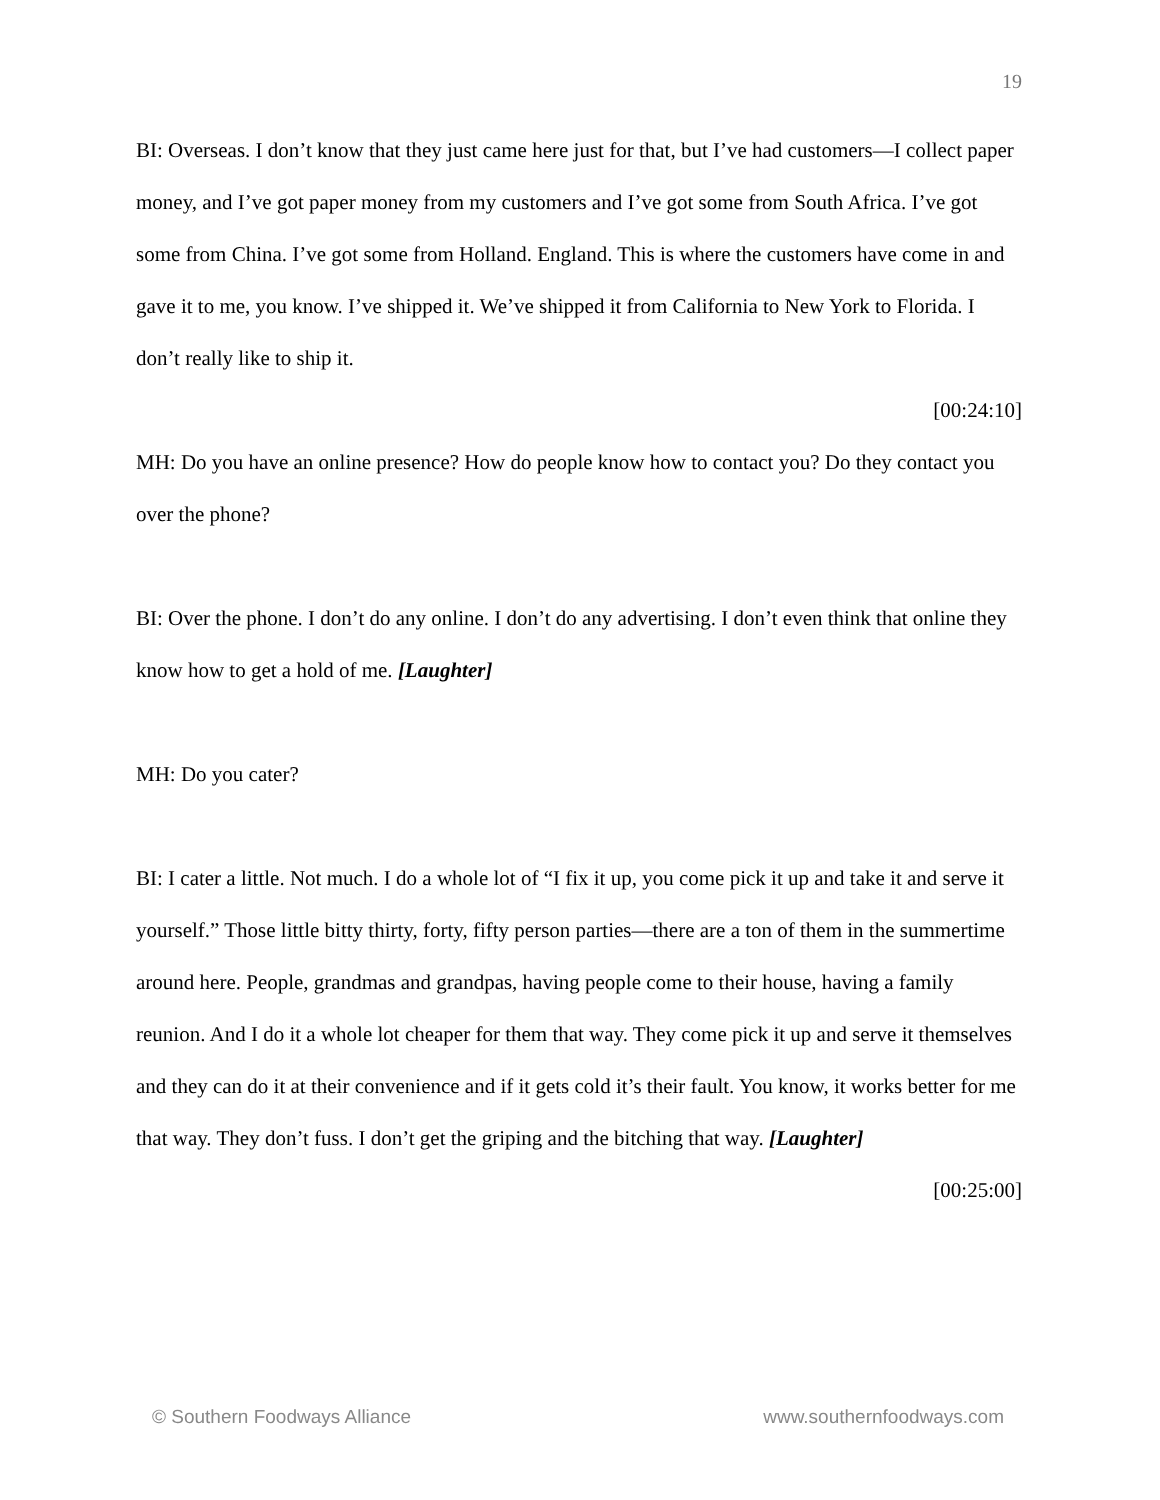19
BI: Overseas. I don’t know that they just came here just for that, but I’ve had customers—I collect paper money, and I’ve got paper money from my customers and I’ve got some from South Africa. I’ve got some from China. I’ve got some from Holland. England. This is where the customers have come in and gave it to me, you know. I’ve shipped it. We’ve shipped it from California to New York to Florida. I don’t really like to ship it.
[00:24:10]
MH: Do you have an online presence? How do people know how to contact you? Do they contact you over the phone?
BI: Over the phone. I don’t do any online. I don’t do any advertising. I don’t even think that online they know how to get a hold of me. [Laughter]
MH: Do you cater?
BI: I cater a little. Not much. I do a whole lot of “I fix it up, you come pick it up and take it and serve it yourself.” Those little bitty thirty, forty, fifty person parties—there are a ton of them in the summertime around here. People, grandmas and grandpas, having people come to their house, having a family reunion. And I do it a whole lot cheaper for them that way. They come pick it up and serve it themselves and they can do it at their convenience and if it gets cold it’s their fault. You know, it works better for me that way. They don’t fuss. I don’t get the griping and the bitching that way. [Laughter]
[00:25:00]
© Southern Foodways Alliance www.southernfoodways.com